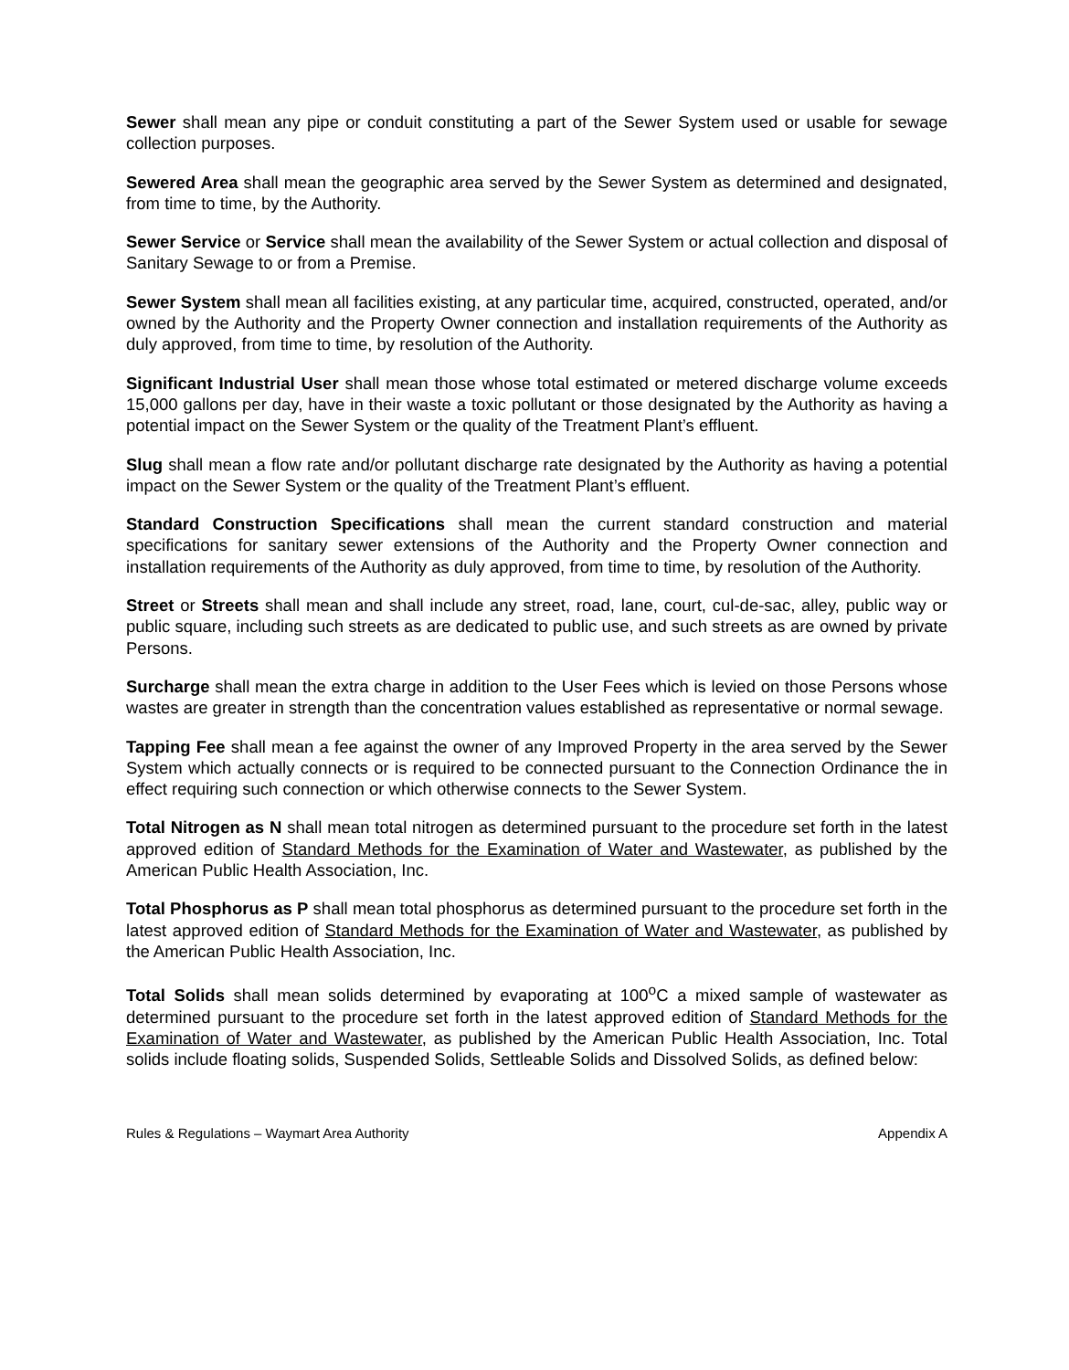Sewer shall mean any pipe or conduit constituting a part of the Sewer System used or usable for sewage collection purposes.
Sewered Area shall mean the geographic area served by the Sewer System as determined and designated, from time to time, by the Authority.
Sewer Service or Service shall mean the availability of the Sewer System or actual collection and disposal of Sanitary Sewage to or from a Premise.
Sewer System shall mean all facilities existing, at any particular time, acquired, constructed, operated, and/or owned by the Authority and the Property Owner connection and installation requirements of the Authority as duly approved, from time to time, by resolution of the Authority.
Significant Industrial User shall mean those whose total estimated or metered discharge volume exceeds 15,000 gallons per day, have in their waste a toxic pollutant or those designated by the Authority as having a potential impact on the Sewer System or the quality of the Treatment Plant’s effluent.
Slug shall mean a flow rate and/or pollutant discharge rate designated by the Authority as having a potential impact on the Sewer System or the quality of the Treatment Plant’s effluent.
Standard Construction Specifications shall mean the current standard construction and material specifications for sanitary sewer extensions of the Authority and the Property Owner connection and installation requirements of the Authority as duly approved, from time to time, by resolution of the Authority.
Street or Streets shall mean and shall include any street, road, lane, court, cul-de-sac, alley, public way or public square, including such streets as are dedicated to public use, and such streets as are owned by private Persons.
Surcharge shall mean the extra charge in addition to the User Fees which is levied on those Persons whose wastes are greater in strength than the concentration values established as representative or normal sewage.
Tapping Fee shall mean a fee against the owner of any Improved Property in the area served by the Sewer System which actually connects or is required to be connected pursuant to the Connection Ordinance the in effect requiring such connection or which otherwise connects to the Sewer System.
Total Nitrogen as N shall mean total nitrogen as determined pursuant to the procedure set forth in the latest approved edition of Standard Methods for the Examination of Water and Wastewater, as published by the American Public Health Association, Inc.
Total Phosphorus as P shall mean total phosphorus as determined pursuant to the procedure set forth in the latest approved edition of Standard Methods for the Examination of Water and Wastewater, as published by the American Public Health Association, Inc.
Total Solids shall mean solids determined by evaporating at 100<sup>o</sup>C a mixed sample of wastewater as determined pursuant to the procedure set forth in the latest approved edition of Standard Methods for the Examination of Water and Wastewater, as published by the American Public Health Association, Inc. Total solids include floating solids, Suspended Solids, Settleable Solids and Dissolved Solids, as defined below:
Rules & Regulations – Waymart Area Authority Appendix A